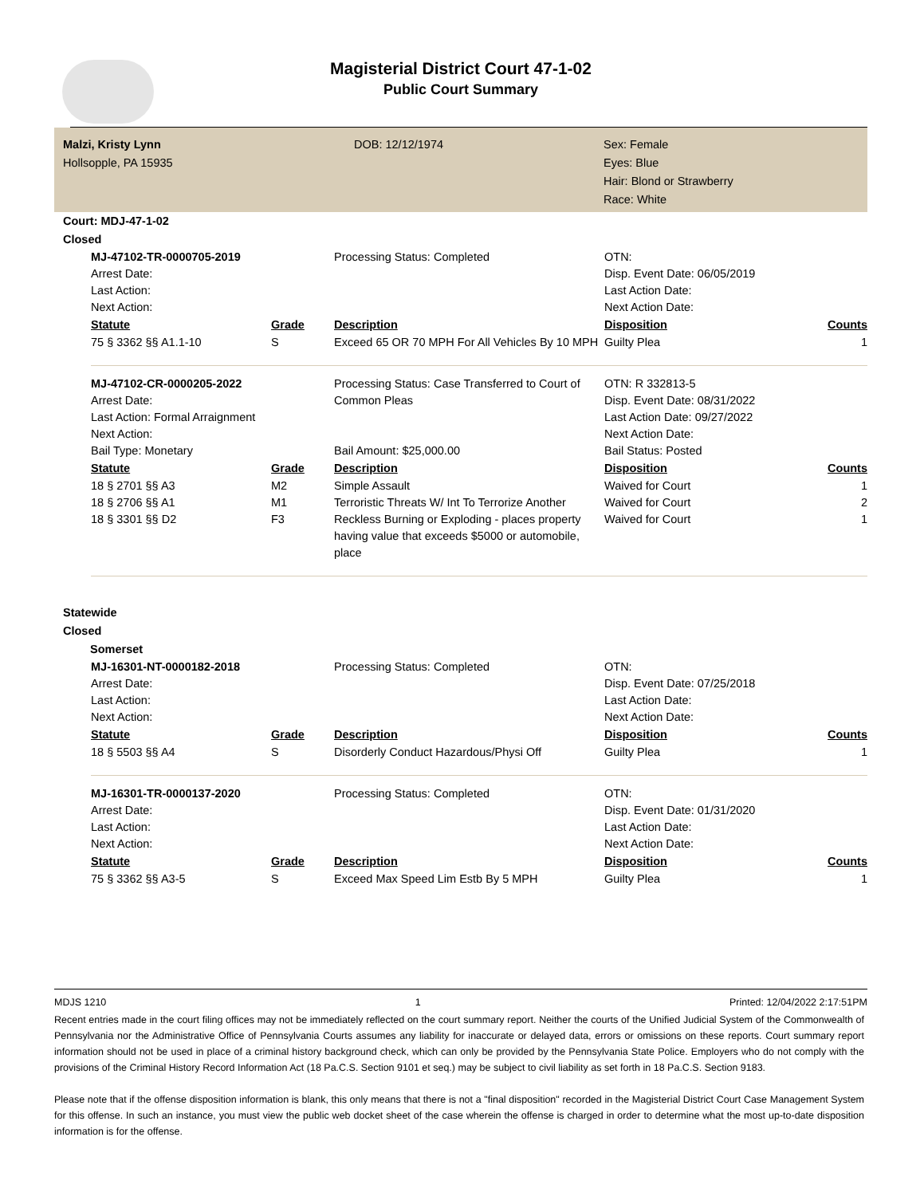Magisterial District Court 47-1-02
Public Court Summary
Malzi, Kristy Lynn
Hollsopple, PA 15935
DOB: 12/12/1974
Sex: Female
Eyes: Blue
Hair: Blond or Strawberry
Race: White
Court: MDJ-47-1-02
Closed
| MJ-47102-TR-0000705-2019 | | Processing Status: Completed | OTN: | |
| Arrest Date: | | | Disp. Event Date: 06/05/2019 | |
| Last Action: | | | Last Action Date: | |
| Next Action: | | | Next Action Date: | |
| Statute | Grade | Description | Disposition | Counts |
| 75 § 3362 §§ A1.1-10 | S | Exceed 65 OR 70 MPH For All Vehicles By 10 MPH | Guilty Plea | 1 |
| MJ-47102-CR-0000205-2022 | | Processing Status: Case Transferred to Court of Common Pleas | OTN: R 332813-5 | |
| Arrest Date: | | | Disp. Event Date: 08/31/2022 | |
| Last Action: Formal Arraignment | | | Last Action Date: 09/27/2022 | |
| Next Action: | | | Next Action Date: | |
| Bail Type: Monetary | | Bail Amount: $25,000.00 | Bail Status: Posted | |
| Statute | Grade | Description | Disposition | Counts |
| 18 § 2701 §§ A3 | M2 | Simple Assault | Waived for Court | 1 |
| 18 § 2706 §§ A1 | M1 | Terroristic Threats W/ Int To Terrorize Another | Waived for Court | 2 |
| 18 § 3301 §§ D2 | F3 | Reckless Burning or Exploding - places property having value that exceeds $5000 or automobile, place | Waived for Court | 1 |
Statewide
Closed
Somerset
| MJ-16301-NT-0000182-2018 | | Processing Status: Completed | OTN: | |
| Arrest Date: | | | Disp. Event Date: 07/25/2018 | |
| Last Action: | | | Last Action Date: | |
| Next Action: | | | Next Action Date: | |
| Statute | Grade | Description | Disposition | Counts |
| 18 § 5503 §§ A4 | S | Disorderly Conduct Hazardous/Physi Off | Guilty Plea | 1 |
| MJ-16301-TR-0000137-2020 | | Processing Status: Completed | OTN: | |
| Arrest Date: | | | Disp. Event Date: 01/31/2020 | |
| Last Action: | | | Last Action Date: | |
| Next Action: | | | Next Action Date: | |
| Statute | Grade | Description | Disposition | Counts |
| 75 § 3362 §§ A3-5 | S | Exceed Max Speed Lim Estb By 5 MPH | Guilty Plea | 1 |
MDJS 1210 1 Printed: 12/04/2022 2:17:51PM
Recent entries made in the court filing offices may not be immediately reflected on the court summary report. Neither the courts of the Unified Judicial System of the Commonwealth of Pennsylvania nor the Administrative Office of Pennsylvania Courts assumes any liability for inaccurate or delayed data, errors or omissions on these reports. Court summary report information should not be used in place of a criminal history background check, which can only be provided by the Pennsylvania State Police. Employers who do not comply with the provisions of the Criminal History Record Information Act (18 Pa.C.S. Section 9101 et seq.) may be subject to civil liability as set forth in 18 Pa.C.S. Section 9183.
Please note that if the offense disposition information is blank, this only means that there is not a "final disposition" recorded in the Magisterial District Court Case Management System for this offense. In such an instance, you must view the public web docket sheet of the case wherein the offense is charged in order to determine what the most up-to-date disposition information is for the offense.